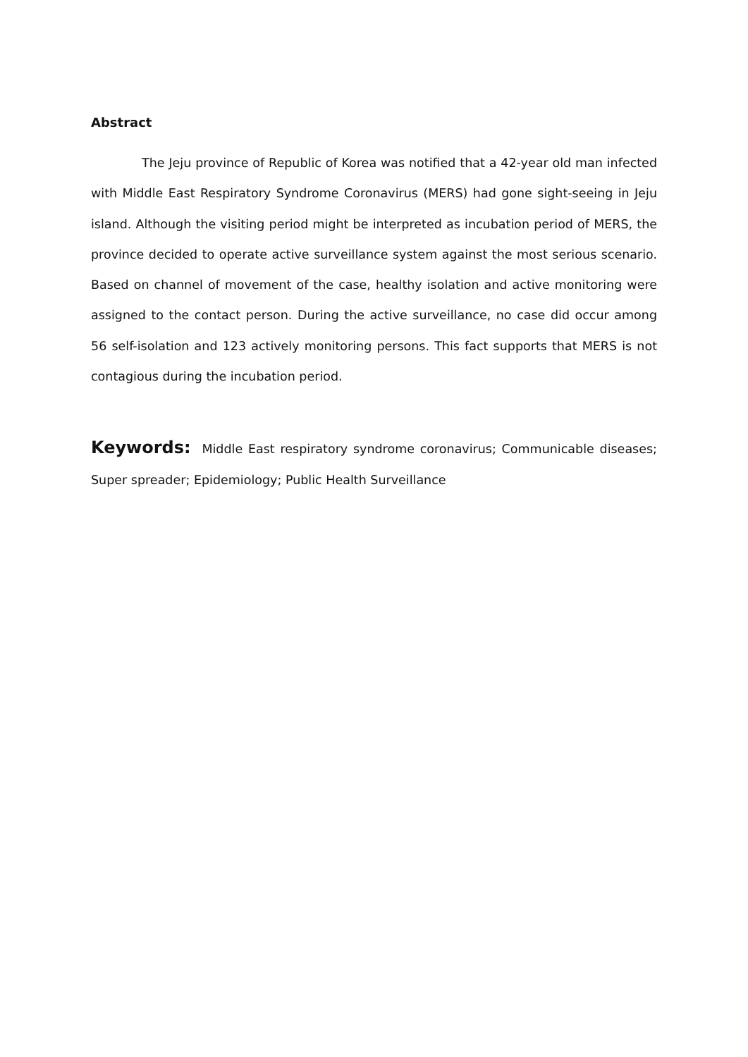Abstract
The Jeju province of Republic of Korea was notified that a 42-year old man infected with Middle East Respiratory Syndrome Coronavirus (MERS) had gone sight-seeing in Jeju island. Although the visiting period might be interpreted as incubation period of MERS, the province decided to operate active surveillance system against the most serious scenario. Based on channel of movement of the case, healthy isolation and active monitoring were assigned to the contact person. During the active surveillance, no case did occur among 56 self-isolation and 123 actively monitoring persons. This fact supports that MERS is not contagious during the incubation period.
Keywords: Middle East respiratory syndrome coronavirus; Communicable diseases; Super spreader; Epidemiology; Public Health Surveillance